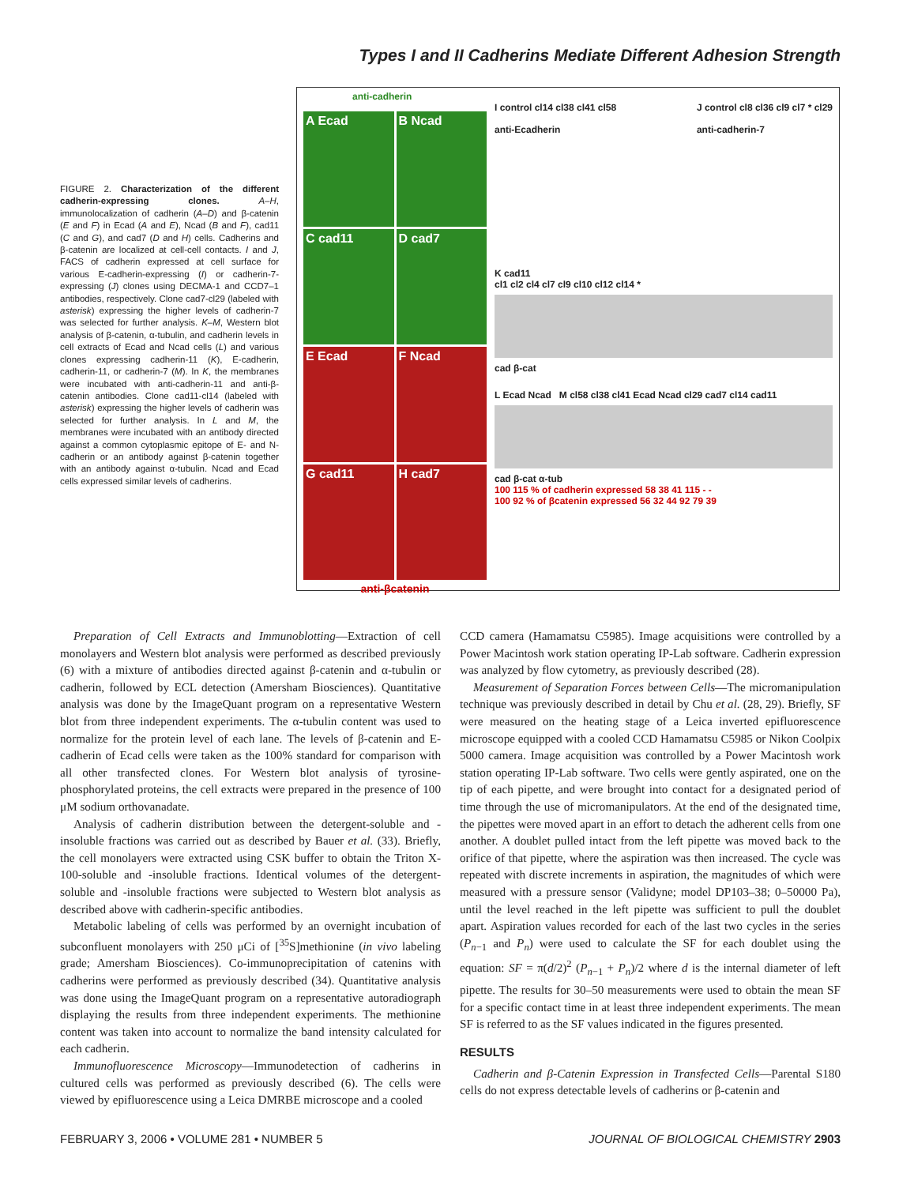Types I and II Cadherins Mediate Different Adhesion Strength
FIGURE 2. Characterization of the different cadherin-expressing clones. A–H, immunolocalization of cadherin (A–D) and β-catenin (E and F) in Ecad (A and E), Ncad (B and F), cad11 (C and G), and cad7 (D and H) cells. Cadherins and β-catenin are localized at cell-cell contacts. I and J, FACS of cadherin expressed at cell surface for various E-cadherin-expressing (I) or cadherin-7-expressing (J) clones using DECMA-1 and CCD7–1 antibodies, respectively. Clone cad7-cl29 (labeled with asterisk) expressing the higher levels of cadherin-7 was selected for further analysis. K–M, Western blot analysis of β-catenin, α-tubulin, and cadherin levels in cell extracts of Ecad and Ncad cells (L) and various clones expressing cadherin-11 (K), E-cadherin, cadherin-11, or cadherin-7 (M). In K, the membranes were incubated with anti-cadherin-11 and anti-β-catenin antibodies. Clone cad11-cl14 (labeled with asterisk) expressing the higher levels of cadherin was selected for further analysis. In L and M, the membranes were incubated with an antibody directed against a common cytoplasmic epitope of E- and N-cadherin or an antibody against β-catenin together with an antibody against α-tubulin. Ncad and Ecad cells expressed similar levels of cadherins.
A Ecad
B Ncad
C cad11
D cad7
E Ecad
F Ncad
G cad11
H cad7
anti-βcatenin
anti-cadherin
I control cl14 cl38 cl41 cl58
anti-Ecadherin J control cl8 cl36 cl9 cl7 * cl29
anti-cadherin-7
K cad11
cl1 cl2 cl4 cl7 cl9 cl10 cl12 cl14 *
cad β-cat
L Ecad Ncad M cl58 cl38 cl41 Ecad Ncad cl29 cad7 cl14 cad11
cad β-cat α-tub
100 115 % of cadherin expressed 58 38 41 115 - -
100 92 % of βcatenin expressed 56 32 44 92 79 39
Preparation of Cell Extracts and Immunoblotting—Extraction of cell monolayers and Western blot analysis were performed as described previously (6) with a mixture of antibodies directed against β-catenin and α-tubulin or cadherin, followed by ECL detection (Amersham Biosciences). Quantitative analysis was done by the ImageQuant program on a representative Western blot from three independent experiments. The α-tubulin content was used to normalize for the protein level of each lane. The levels of β-catenin and E-cadherin of Ecad cells were taken as the 100% standard for comparison with all other transfected clones. For Western blot analysis of tyrosine-phosphorylated proteins, the cell extracts were prepared in the presence of 100 μM sodium orthovanadate.
Analysis of cadherin distribution between the detergent-soluble and -insoluble fractions was carried out as described by Bauer et al. (33). Briefly, the cell monolayers were extracted using CSK buffer to obtain the Triton X-100-soluble and -insoluble fractions. Identical volumes of the detergent-soluble and -insoluble fractions were subjected to Western blot analysis as described above with cadherin-specific antibodies.
Metabolic labeling of cells was performed by an overnight incubation of subconfluent monolayers with 250 μCi of [<sup>35</sup>S]methionine (in vivo labeling grade; Amersham Biosciences). Co-immunoprecipitation of catenins with cadherins were performed as previously described (34). Quantitative analysis was done using the ImageQuant program on a representative autoradiograph displaying the results from three independent experiments. The methionine content was taken into account to normalize the band intensity calculated for each cadherin.
Immunofluorescence Microscopy—Immunodetection of cadherins in cultured cells was performed as previously described (6). The cells were viewed by epifluorescence using a Leica DMRBE microscope and a cooled
CCD camera (Hamamatsu C5985). Image acquisitions were controlled by a Power Macintosh work station operating IP-Lab software. Cadherin expression was analyzed by flow cytometry, as previously described (28).
Measurement of Separation Forces between Cells—The micromanipulation technique was previously described in detail by Chu et al. (28, 29). Briefly, SF were measured on the heating stage of a Leica inverted epifluorescence microscope equipped with a cooled CCD Hamamatsu C5985 or Nikon Coolpix 5000 camera. Image acquisition was controlled by a Power Macintosh work station operating IP-Lab software. Two cells were gently aspirated, one on the tip of each pipette, and were brought into contact for a designated period of time through the use of micromanipulators. At the end of the designated time, the pipettes were moved apart in an effort to detach the adherent cells from one another. A doublet pulled intact from the left pipette was moved back to the orifice of that pipette, where the aspiration was then increased. The cycle was repeated with discrete increments in aspiration, the magnitudes of which were measured with a pressure sensor (Validyne; model DP103–38; 0–50000 Pa), until the level reached in the left pipette was sufficient to pull the doublet apart. Aspiration values recorded for each of the last two cycles in the series (P<sub>n−1</sub> and P<sub>n</sub>) were used to calculate the SF for each doublet using the equation: SF = π(d/2)<sup>2</sup> (P<sub>n−1</sub> + P<sub>n</sub>)/2 where d is the internal diameter of left pipette. The results for 30–50 measurements were used to obtain the mean SF for a specific contact time in at least three independent experiments. The mean SF is referred to as the SF values indicated in the figures presented.
RESULTS
Cadherin and β-Catenin Expression in Transfected Cells—Parental S180 cells do not express detectable levels of cadherins or β-catenin and
FEBRUARY 3, 2006 • VOLUME 281 • NUMBER 5 JOURNAL OF BIOLOGICAL CHEMISTRY 2903